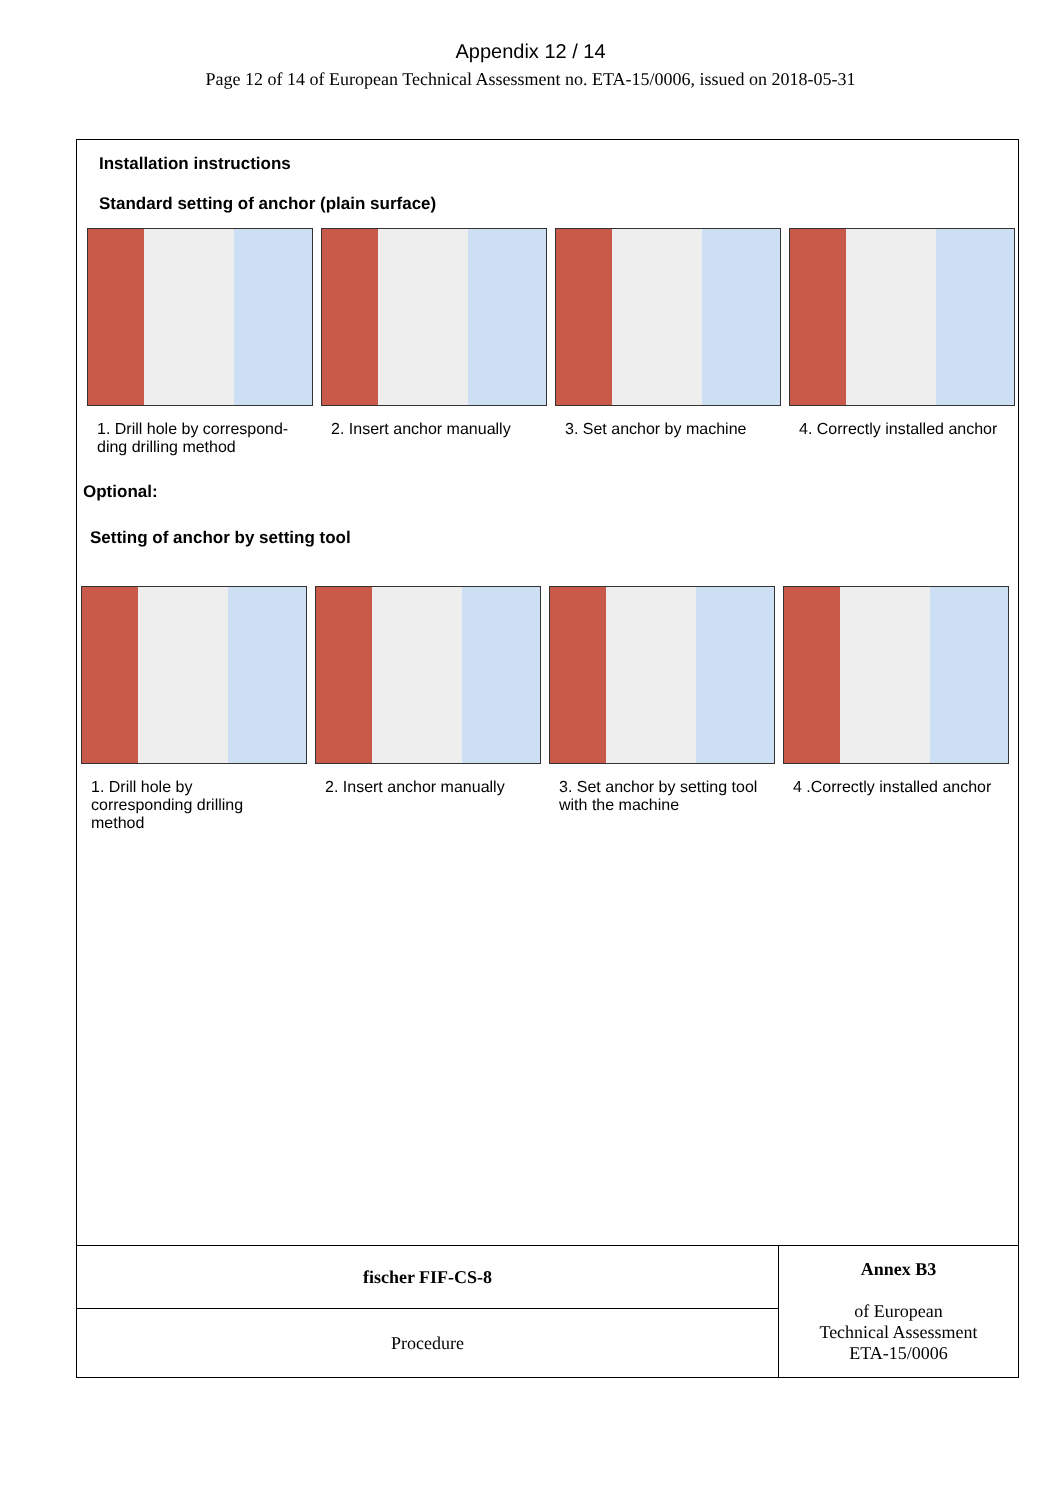Appendix 12 / 14
Page 12 of 14 of European Technical Assessment no. ETA-15/0006, issued on 2018-05-31
Installation instructions
Standard setting of anchor (plain surface)
1. Drill hole by correspond-ding drilling method
2. Insert anchor manually
3. Set anchor by machine
4. Correctly installed anchor
Optional:
Setting of anchor by setting tool
1. Drill hole by corresponding drilling method
2. Insert anchor manually
3. Set anchor by setting tool with the machine
4 .Correctly installed anchor
| fischer FIF-CS-8 | Annex B3 of European Technical Assessment ETA-15/0006 |
| Procedure | |